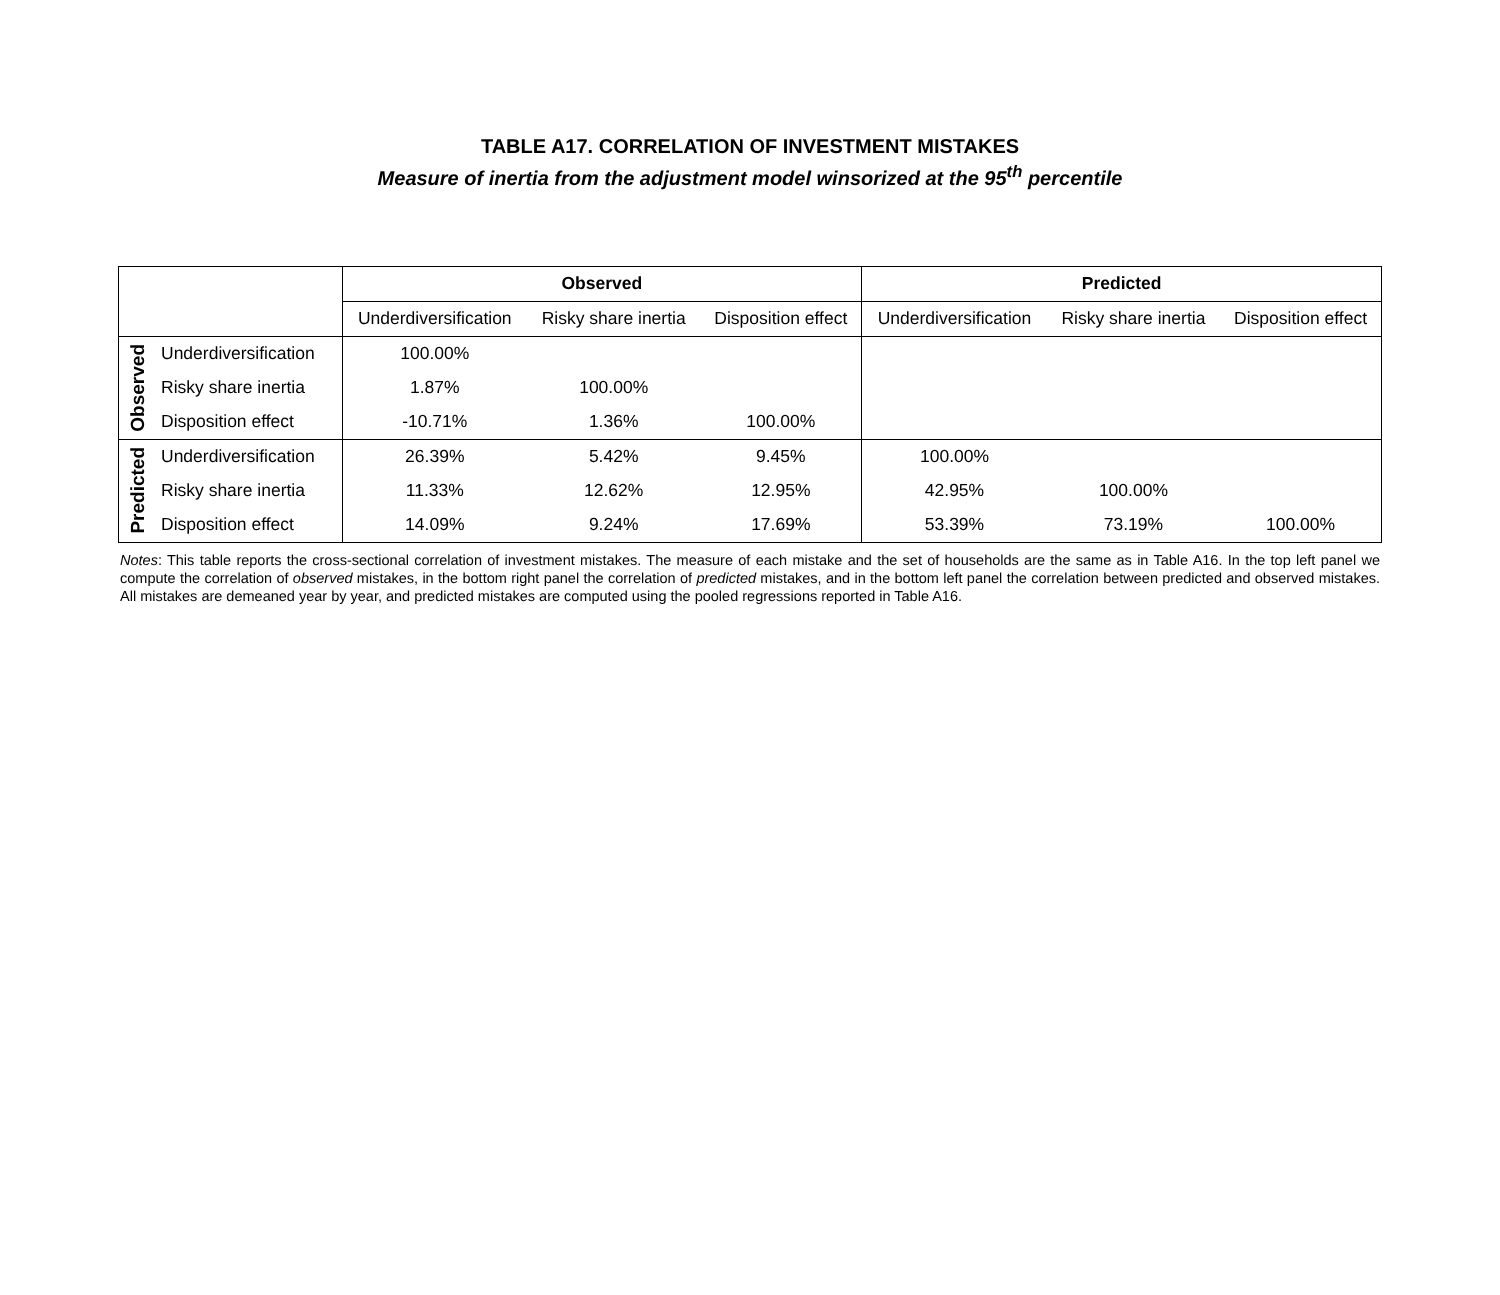TABLE A17. CORRELATION OF INVESTMENT MISTAKES
Measure of inertia from the adjustment model winsorized at the 95<sup>th</sup> percentile
| | | Observed | | | Predicted | | |
| | | Underdiversification | Risky share inertia | Disposition effect | Underdiversification | Risky share inertia | Disposition effect |
| Observed | Underdiversification | 100.00% | | | | | |
| | Risky share inertia | 1.87% | 100.00% | | | | |
| | Disposition effect | -10.71% | 1.36% | 100.00% | | | |
| Predicted | Underdiversification | 26.39% | 5.42% | 9.45% | 100.00% | | |
| | Risky share inertia | 11.33% | 12.62% | 12.95% | 42.95% | 100.00% | |
| | Disposition effect | 14.09% | 9.24% | 17.69% | 53.39% | 73.19% | 100.00% |
Notes: This table reports the cross-sectional correlation of investment mistakes. The measure of each mistake and the set of households are the same as in Table A16. In the top left panel we compute the correlation of observed mistakes, in the bottom right panel the correlation of predicted mistakes, and in the bottom left panel the correlation between predicted and observed mistakes. All mistakes are demeaned year by year, and predicted mistakes are computed using the pooled regressions reported in Table A16.